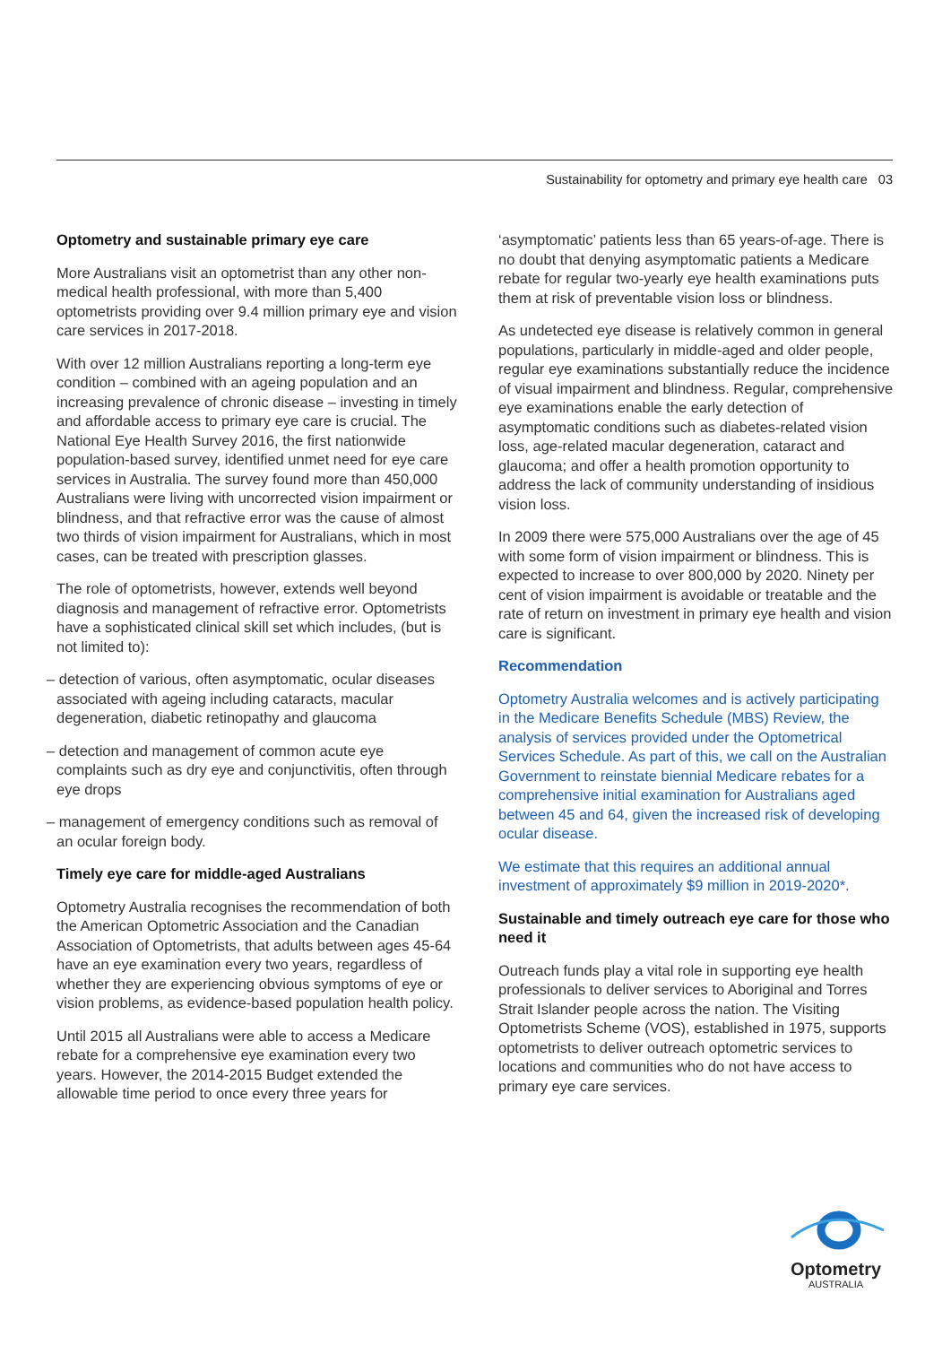Sustainability for optometry and primary eye health care 03
Optometry and sustainable primary eye care
More Australians visit an optometrist than any other non-medical health professional, with more than 5,400 optometrists providing over 9.4 million primary eye and vision care services in 2017-2018.
With over 12 million Australians reporting a long-term eye condition – combined with an ageing population and an increasing prevalence of chronic disease – investing in timely and affordable access to primary eye care is crucial. The National Eye Health Survey 2016, the first nationwide population-based survey, identified unmet need for eye care services in Australia. The survey found more than 450,000 Australians were living with uncorrected vision impairment or blindness, and that refractive error was the cause of almost two thirds of vision impairment for Australians, which in most cases, can be treated with prescription glasses.
The role of optometrists, however, extends well beyond diagnosis and management of refractive error. Optometrists have a sophisticated clinical skill set which includes, (but is not limited to):
– detection of various, often asymptomatic, ocular diseases associated with ageing including cataracts, macular degeneration, diabetic retinopathy and glaucoma
– detection and management of common acute eye complaints such as dry eye and conjunctivitis, often through eye drops
– management of emergency conditions such as removal of an ocular foreign body.
Timely eye care for middle-aged Australians
Optometry Australia recognises the recommendation of both the American Optometric Association and the Canadian Association of Optometrists, that adults between ages 45-64 have an eye examination every two years, regardless of whether they are experiencing obvious symptoms of eye or vision problems, as evidence-based population health policy.
Until 2015 all Australians were able to access a Medicare rebate for a comprehensive eye examination every two years. However, the 2014-2015 Budget extended the allowable time period to once every three years for
‘asymptomatic’ patients less than 65 years-of-age. There is no doubt that denying asymptomatic patients a Medicare rebate for regular two-yearly eye health examinations puts them at risk of preventable vision loss or blindness.
As undetected eye disease is relatively common in general populations, particularly in middle-aged and older people, regular eye examinations substantially reduce the incidence of visual impairment and blindness. Regular, comprehensive eye examinations enable the early detection of asymptomatic conditions such as diabetes-related vision loss, age-related macular degeneration, cataract and glaucoma; and offer a health promotion opportunity to address the lack of community understanding of insidious vision loss.
In 2009 there were 575,000 Australians over the age of 45 with some form of vision impairment or blindness. This is expected to increase to over 800,000 by 2020. Ninety per cent of vision impairment is avoidable or treatable and the rate of return on investment in primary eye health and vision care is significant.
Recommendation
Optometry Australia welcomes and is actively participating in the Medicare Benefits Schedule (MBS) Review, the analysis of services provided under the Optometrical Services Schedule. As part of this, we call on the Australian Government to reinstate biennial Medicare rebates for a comprehensive initial examination for Australians aged between 45 and 64, given the increased risk of developing ocular disease.
We estimate that this requires an additional annual investment of approximately $9 million in 2019-2020*.
Sustainable and timely outreach eye care for those who need it
Outreach funds play a vital role in supporting eye health professionals to deliver services to Aboriginal and Torres Strait Islander people across the nation. The Visiting Optometrists Scheme (VOS), established in 1975, supports optometrists to deliver outreach optometric services to locations and communities who do not have access to primary eye care services.
Optometry
AUSTRALIA